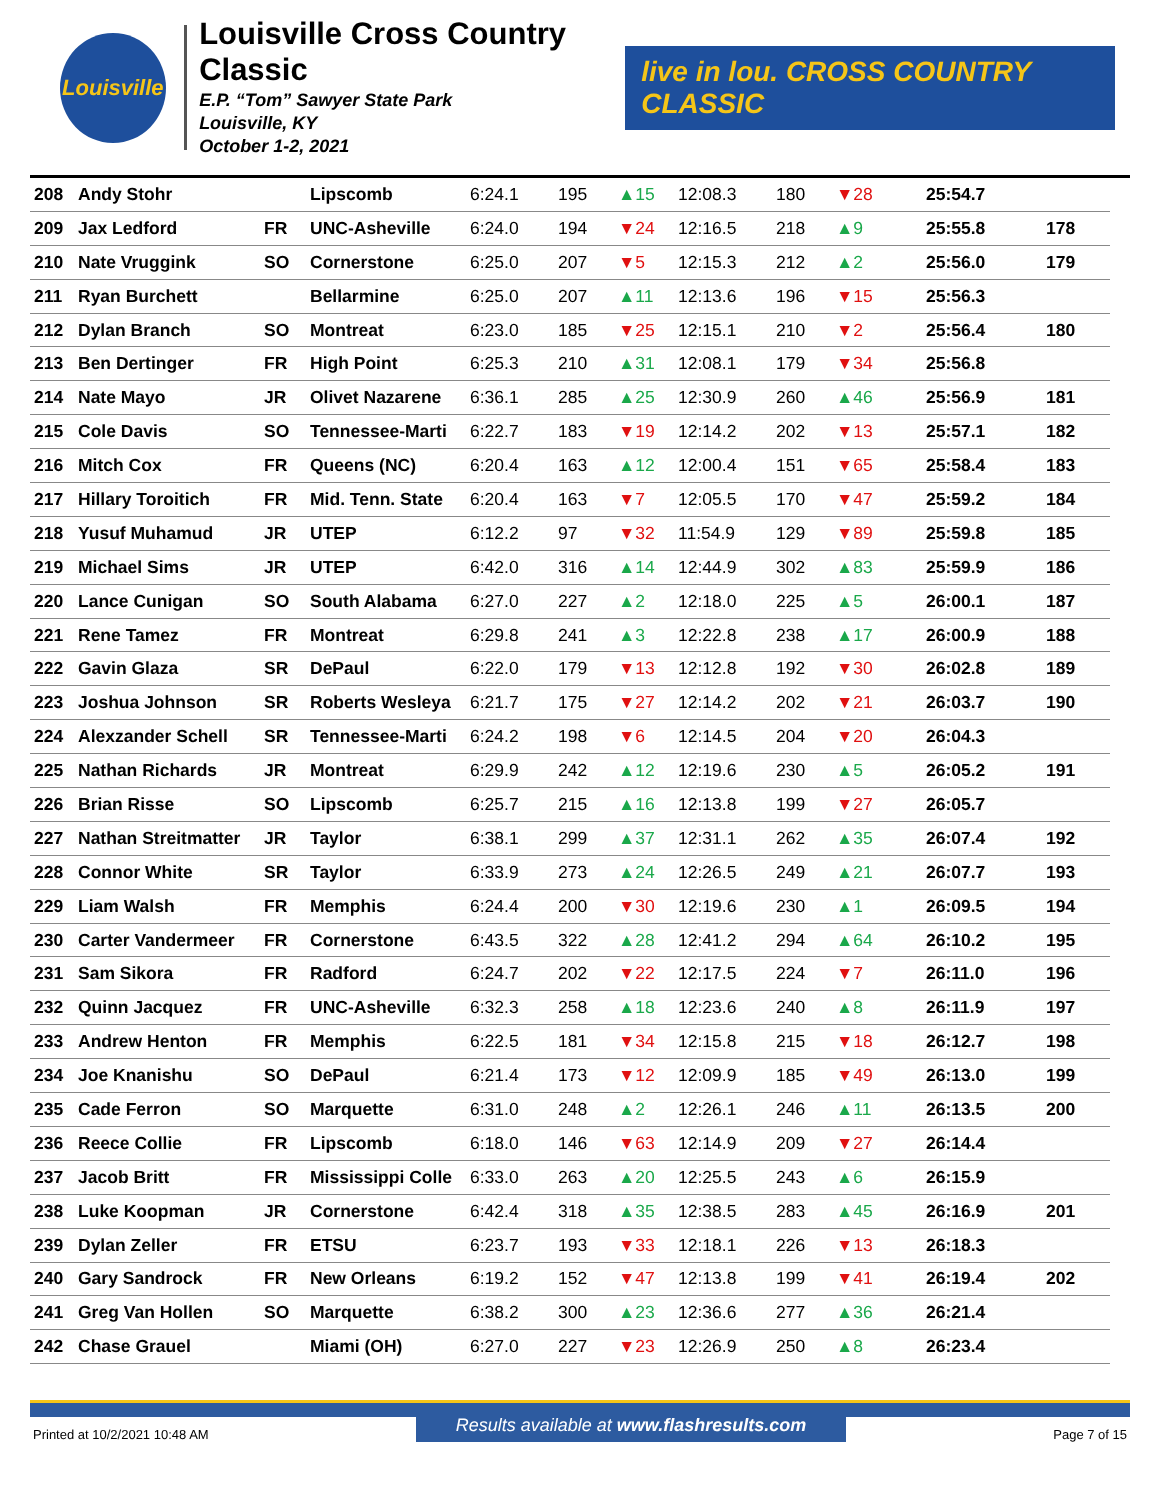Louisville
Louisville Cross Country Classic
E.P. “Tom” Sawyer State Park
Louisville, KY
October 1-2, 2021
live in lou. CROSS COUNTRY CLASSIC
| 208 | Andy Stohr | | Lipscomb | 6:24.1 | 195 | ▲15 | 12:08.3 | 180 | ▼28 | 25:54.7 | |
| 209 | Jax Ledford | FR | UNC-Asheville | 6:24.0 | 194 | ▼24 | 12:16.5 | 218 | ▲9 | 25:55.8 | 178 |
| 210 | Nate Vruggink | SO | Cornerstone | 6:25.0 | 207 | ▼5 | 12:15.3 | 212 | ▲2 | 25:56.0 | 179 |
| 211 | Ryan Burchett | | Bellarmine | 6:25.0 | 207 | ▲11 | 12:13.6 | 196 | ▼15 | 25:56.3 | |
| 212 | Dylan Branch | SO | Montreat | 6:23.0 | 185 | ▼25 | 12:15.1 | 210 | ▼2 | 25:56.4 | 180 |
| 213 | Ben Dertinger | FR | High Point | 6:25.3 | 210 | ▲31 | 12:08.1 | 179 | ▼34 | 25:56.8 | |
| 214 | Nate Mayo | JR | Olivet Nazarene | 6:36.1 | 285 | ▲25 | 12:30.9 | 260 | ▲46 | 25:56.9 | 181 |
| 215 | Cole Davis | SO | Tennessee-Marti | 6:22.7 | 183 | ▼19 | 12:14.2 | 202 | ▼13 | 25:57.1 | 182 |
| 216 | Mitch Cox | FR | Queens (NC) | 6:20.4 | 163 | ▲12 | 12:00.4 | 151 | ▼65 | 25:58.4 | 183 |
| 217 | Hillary Toroitich | FR | Mid. Tenn. State | 6:20.4 | 163 | ▼7 | 12:05.5 | 170 | ▼47 | 25:59.2 | 184 |
| 218 | Yusuf Muhamud | JR | UTEP | 6:12.2 | 97 | ▼32 | 11:54.9 | 129 | ▼89 | 25:59.8 | 185 |
| 219 | Michael Sims | JR | UTEP | 6:42.0 | 316 | ▲14 | 12:44.9 | 302 | ▲83 | 25:59.9 | 186 |
| 220 | Lance Cunigan | SO | South Alabama | 6:27.0 | 227 | ▲2 | 12:18.0 | 225 | ▲5 | 26:00.1 | 187 |
| 221 | Rene Tamez | FR | Montreat | 6:29.8 | 241 | ▲3 | 12:22.8 | 238 | ▲17 | 26:00.9 | 188 |
| 222 | Gavin Glaza | SR | DePaul | 6:22.0 | 179 | ▼13 | 12:12.8 | 192 | ▼30 | 26:02.8 | 189 |
| 223 | Joshua Johnson | SR | Roberts Wesleya | 6:21.7 | 175 | ▼27 | 12:14.2 | 202 | ▼21 | 26:03.7 | 190 |
| 224 | Alexzander Schell | SR | Tennessee-Marti | 6:24.2 | 198 | ▼6 | 12:14.5 | 204 | ▼20 | 26:04.3 | |
| 225 | Nathan Richards | JR | Montreat | 6:29.9 | 242 | ▲12 | 12:19.6 | 230 | ▲5 | 26:05.2 | 191 |
| 226 | Brian Risse | SO | Lipscomb | 6:25.7 | 215 | ▲16 | 12:13.8 | 199 | ▼27 | 26:05.7 | |
| 227 | Nathan Streitmatter | JR | Taylor | 6:38.1 | 299 | ▲37 | 12:31.1 | 262 | ▲35 | 26:07.4 | 192 |
| 228 | Connor White | SR | Taylor | 6:33.9 | 273 | ▲24 | 12:26.5 | 249 | ▲21 | 26:07.7 | 193 |
| 229 | Liam Walsh | FR | Memphis | 6:24.4 | 200 | ▼30 | 12:19.6 | 230 | ▲1 | 26:09.5 | 194 |
| 230 | Carter Vandermeer | FR | Cornerstone | 6:43.5 | 322 | ▲28 | 12:41.2 | 294 | ▲64 | 26:10.2 | 195 |
| 231 | Sam Sikora | FR | Radford | 6:24.7 | 202 | ▼22 | 12:17.5 | 224 | ▼7 | 26:11.0 | 196 |
| 232 | Quinn Jacquez | FR | UNC-Asheville | 6:32.3 | 258 | ▲18 | 12:23.6 | 240 | ▲8 | 26:11.9 | 197 |
| 233 | Andrew Henton | FR | Memphis | 6:22.5 | 181 | ▼34 | 12:15.8 | 215 | ▼18 | 26:12.7 | 198 |
| 234 | Joe Knanishu | SO | DePaul | 6:21.4 | 173 | ▼12 | 12:09.9 | 185 | ▼49 | 26:13.0 | 199 |
| 235 | Cade Ferron | SO | Marquette | 6:31.0 | 248 | ▲2 | 12:26.1 | 246 | ▲11 | 26:13.5 | 200 |
| 236 | Reece Collie | FR | Lipscomb | 6:18.0 | 146 | ▼63 | 12:14.9 | 209 | ▼27 | 26:14.4 | |
| 237 | Jacob Britt | FR | Mississippi Colle | 6:33.0 | 263 | ▲20 | 12:25.5 | 243 | ▲6 | 26:15.9 | |
| 238 | Luke Koopman | JR | Cornerstone | 6:42.4 | 318 | ▲35 | 12:38.5 | 283 | ▲45 | 26:16.9 | 201 |
| 239 | Dylan Zeller | FR | ETSU | 6:23.7 | 193 | ▼33 | 12:18.1 | 226 | ▼13 | 26:18.3 | |
| 240 | Gary Sandrock | FR | New Orleans | 6:19.2 | 152 | ▼47 | 12:13.8 | 199 | ▼41 | 26:19.4 | 202 |
| 241 | Greg Van Hollen | SO | Marquette | 6:38.2 | 300 | ▲23 | 12:36.6 | 277 | ▲36 | 26:21.4 | |
| 242 | Chase Grauel | | Miami (OH) | 6:27.0 | 227 | ▼23 | 12:26.9 | 250 | ▲8 | 26:23.4 | |
Printed at 10/2/2021 10:48 AM Results available at www.flashresults.com Page 7 of 15